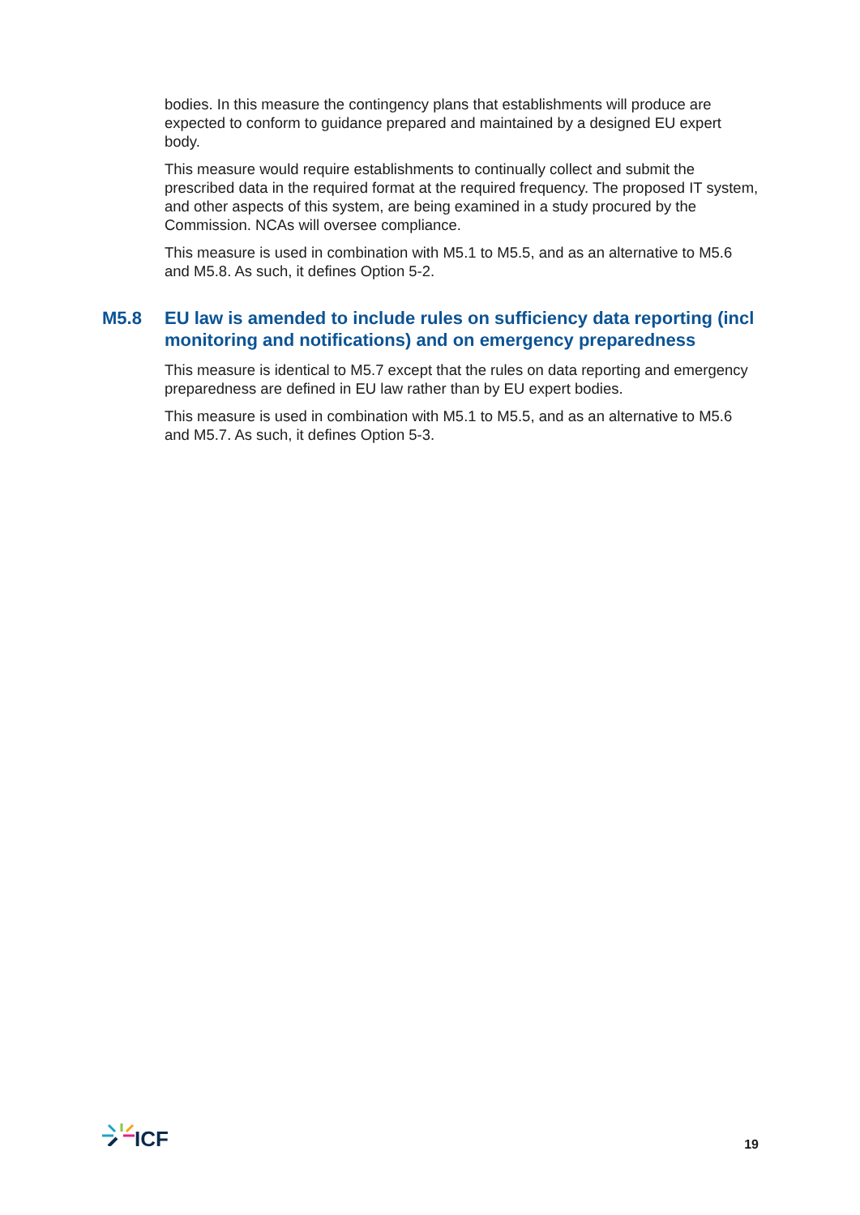bodies. In this measure the contingency plans that establishments will produce are expected to conform to guidance prepared and maintained by a designed EU expert body.
This measure would require establishments to continually collect and submit the prescribed data in the required format at the required frequency. The proposed IT system, and other aspects of this system, are being examined in a study procured by the Commission. NCAs will oversee compliance.
This measure is used in combination with M5.1 to M5.5, and as an alternative to M5.6 and M5.8. As such, it defines Option 5-2.
M5.8 EU law is amended to include rules on sufficiency data reporting (incl monitoring and notifications) and on emergency preparedness
This measure is identical to M5.7 except that the rules on data reporting and emergency preparedness are defined in EU law rather than by EU expert bodies.
This measure is used in combination with M5.1 to M5.5, and as an alternative to M5.6 and M5.7. As such, it defines Option 5-3.
ICF
19